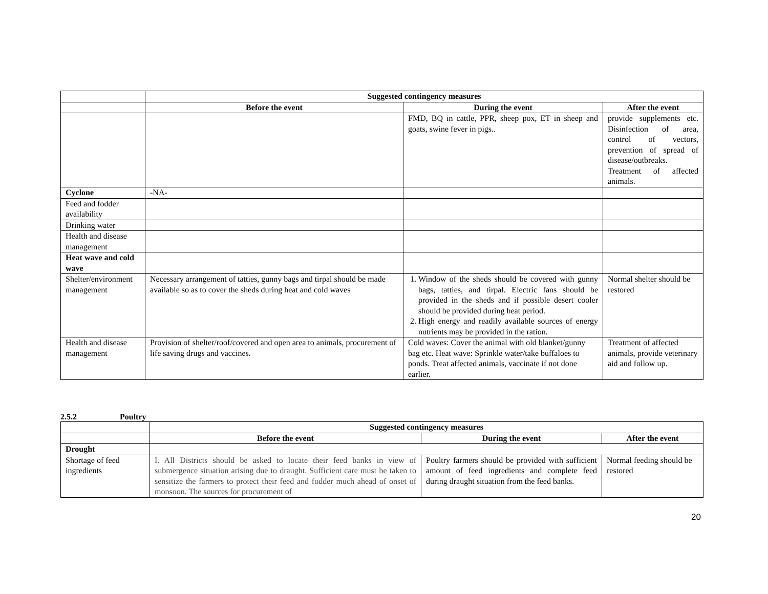| | Suggested contingency measures | | |
| --- | --- | --- | --- |
| | Before the event | During the event | After the event |
| | | FMD, BQ in cattle, PPR, sheep pox, ET in sheep and goats, swine fever in pigs.. | provide supplements etc. Disinfection of area, control of vectors, prevention of spread of disease/outbreaks. Treatment of affected animals. |
| Cyclone | -NA- | | |
| Feed and fodder availability | | | |
| Drinking water | | | |
| Health and disease management | | | |
| Heat wave and cold wave | | | |
| Shelter/environment management | Necessary arrangement of tatties, gunny bags and tirpal should be made available so as to cover the sheds during heat and cold waves | 1. Window of the sheds should be covered with gunny bags, tatties, and tirpal. Electric fans should be provided in the sheds and if possible desert cooler should be provided during heat period. 2. High energy and readily available sources of energy nutrients may be provided in the ration. | Normal shelter should be restored |
| Health and disease management | Provision of shelter/roof/covered and open area to animals, procurement of life saving drugs and vaccines. | Cold waves: Cover the animal with old blanket/gunny bag etc. Heat wave: Sprinkle water/take buffaloes to ponds. Treat affected animals, vaccinate if not done earlier. | Treatment of affected animals, provide veterinary aid and follow up. |
2.5.2 Poultry
| | Suggested contingency measures | | |
| --- | --- | --- | --- |
| | Before the event | During the event | After the event |
| Drought | | | |
| Shortage of feed ingredients | I. All Districts should be asked to locate their feed banks in view of submergence situation arising due to draught. Sufficient care must be taken to sensitize the farmers to protect their feed and fodder much ahead of onset of monsoon. The sources for procurement of | Poultry farmers should be provided with sufficient amount of feed ingredients and complete feed during draught situation from the feed banks. | Normal feeding should be restored |
20